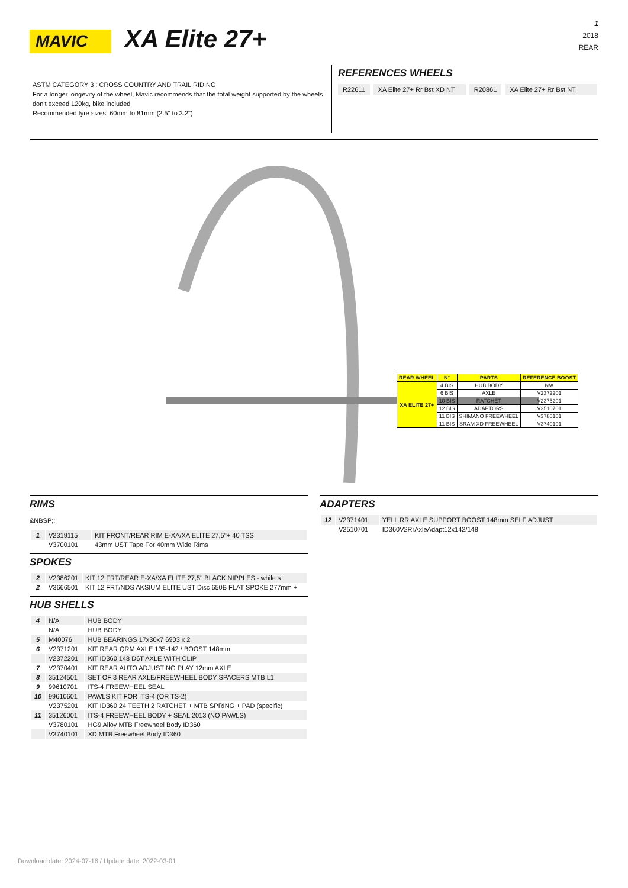MAVIC
XA Elite 27+
1
2018
REAR
ASTM CATEGORY 3 : CROSS COUNTRY AND TRAIL RIDING
For a longer longevity of the wheel, Mavic recommends that the total weight supported by the wheels don't exceed 120kg, bike included
Recommended tyre sizes: 60mm to 81mm (2.5" to 3.2")
REFERENCES WHEELS
R22611 XA Elite 27+ Rr Bst XD NT R20861 XA Elite 27+ Rr Bst NT
| REAR WHEEL | N° | PARTS | REFERENCE BOOST |
| --- | --- | --- | --- |
| XA ELITE 27+ | 4 BIS | HUB BODY | N/A |
| | 6 BIS | AXLE | V2372201 |
| | 10 BIS | RATCHET | V2375201 |
| | 12 BIS | ADAPTORS | V2510701 |
| | 11 BIS | SHIMANO FREEWHEEL | V3780101 |
| | 11 BIS | SRAM XD FREEWHEEL | V3740101 |
RIMS
&NBSP;:
| 1 | V2319115 | KIT FRONT/REAR RIM E-XA/XA ELITE 27,5''+ 40 TSS |
| | V3700101 | 43mm UST Tape For 40mm Wide Rims |
SPOKES
| 2 | V2386201 | KIT 12 FRT/REAR E-XA/XA ELITE 27,5'' BLACK NIPPLES - while s |
| 2 | V3666501 | KIT 12 FRT/NDS AKSIUM ELITE UST Disc 650B FLAT SPOKE 277mm + |
HUB SHELLS
| 4 | N/A | HUB BODY |
| | N/A | HUB BODY |
| 5 | M40076 | HUB BEARINGS 17x30x7 6903 x 2 |
| 6 | V2371201 | KIT REAR QRM AXLE 135-142 / BOOST 148mm |
| | V2372201 | KIT ID360 148 D6T AXLE WITH CLIP |
| 7 | V2370401 | KIT REAR AUTO ADJUSTING PLAY 12mm AXLE |
| 8 | 35124501 | SET OF 3 REAR AXLE/FREEWHEEL BODY SPACERS MTB L1 |
| 9 | 99610701 | ITS-4 FREEWHEEL SEAL |
| 10 | 99610601 | PAWLS KIT FOR ITS-4 (OR TS-2) |
| | V2375201 | KIT ID360 24 TEETH 2 RATCHET + MTB SPRING + PAD (specific) |
| 11 | 35126001 | ITS-4 FREEWHEEL BODY + SEAL 2013 (NO PAWLS) |
| | V3780101 | HG9 Alloy MTB Freewheel Body ID360 |
| | V3740101 | XD MTB Freewheel Body ID360 |
ADAPTERS
| 12 | V2371401 | YELL RR AXLE SUPPORT BOOST 148mm SELF ADJUST |
| | V2510701 | ID360V2RrAxleAdapt12x142/148 |
Download date: 2024-07-16 / Update date: 2022-03-01